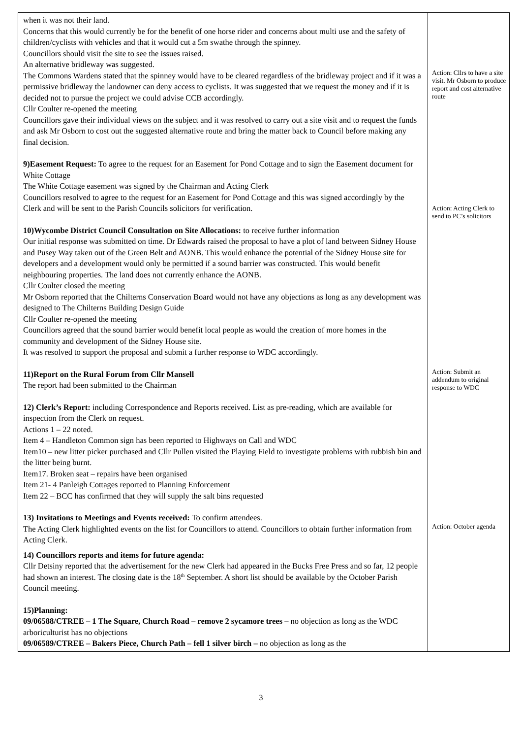| when it was not their land. Concerns that this would currently be for the benefit of one horse rider and concerns about multi use and the safety of children/cyclists with vehicles and that it would cut a 5m swathe through the spinney. Councillors should visit the site to see the issues raised. An alternative bridleway was suggested. The Commons Wardens stated that the spinney would have to be cleared regardless of the bridleway project and if it was a permissive bridleway the landowner can deny access to cyclists. It was suggested that we request the money and if it is decided not to pursue the project we could advise CCB accordingly. Cllr Coulter re-opened the meeting Councillors gave their individual views on the subject and it was resolved to carry out a site visit and to request the funds and ask Mr Osborn to cost out the suggested alternative route and bring the matter back to Council before making any final decision. 9)Easement Request: To agree to the request for an Easement for Pond Cottage and to sign the Easement document for White Cottage The White Cottage easement was signed by the Chairman and Acting Clerk Councillors resolved to agree to the request for an Easement for Pond Cottage and this was signed accordingly by the Clerk and will be sent to the Parish Councils solicitors for verification. 10)Wycombe District Council Consultation on Site Allocations: to receive further information Our initial response was submitted on time. Dr Edwards raised the proposal to have a plot of land between Sidney House and Pusey Way taken out of the Green Belt and AONB. This would enhance the potential of the Sidney House site for developers and a development would only be permitted if a sound barrier was constructed. This would benefit neighbouring properties. The land does not currently enhance the AONB. Cllr Coulter closed the meeting Mr Osborn reported that the Chilterns Conservation Board would not have any objections as long as any development was designed to The Chilterns Building Design Guide Cllr Coulter re-opened the meeting Councillors agreed that the sound barrier would benefit local people as would the creation of more homes in the community and development of the Sidney House site. It was resolved to support the proposal and submit a further response to WDC accordingly. 11)Report on the Rural Forum from Cllr Mansell The report had been submitted to the Chairman 12) Clerk’s Report: including Correspondence and Reports received. List as pre-reading, which are available for inspection from the Clerk on request. Actions 1 – 22 noted. Item 4 – Handleton Common sign has been reported to Highways on Call and WDC Item10 – new litter picker purchased and Cllr Pullen visited the Playing Field to investigate problems with rubbish bin and the litter being burnt. Item17. Broken seat – repairs have been organised Item 21- 4 Panleigh Cottages reported to Planning Enforcement Item 22 – BCC has confirmed that they will supply the salt bins requested 13) Invitations to Meetings and Events received: To confirm attendees. The Acting Clerk highlighted events on the list for Councillors to attend. Councillors to obtain further information from Acting Clerk. 14) Councillors reports and items for future agenda: Cllr Detsiny reported that the advertisement for the new Clerk had appeared in the Bucks Free Press and so far, 12 people had shown an interest. The closing date is the 18<sup>th</sup> September. A short list should be available by the October Parish Council meeting. 15)Planning: 09/06588/CTREE – 1 The Square, Church Road – remove 2 sycamore trees – no objection as long as the WDC arboriculturist has no objections 09/06589/CTREE – Bakers Piece, Church Path – fell 1 silver birch – no objection as long as the | Action: Cllrs to have a site visit. Mr Osborn to produce report and cost alternative route Action: Acting Clerk to send to PC’s solicitors Action: Submit an addendum to original response to WDC Action: October agenda |
3